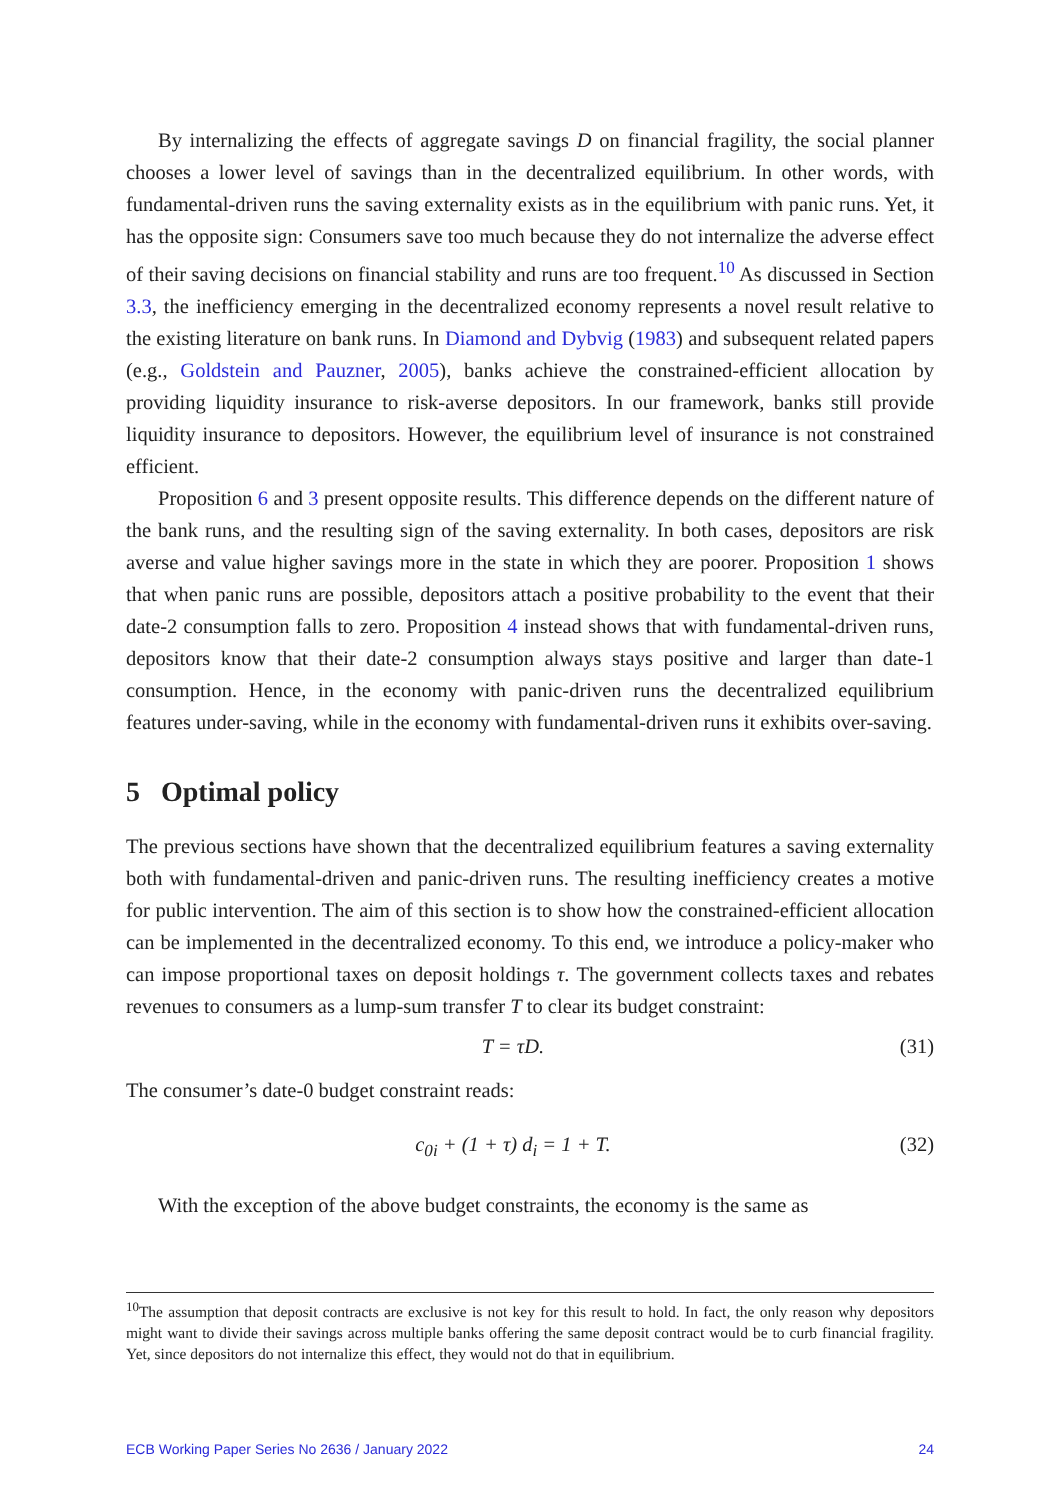By internalizing the effects of aggregate savings D on financial fragility, the social planner chooses a lower level of savings than in the decentralized equilibrium. In other words, with fundamental-driven runs the saving externality exists as in the equilibrium with panic runs. Yet, it has the opposite sign: Consumers save too much because they do not internalize the adverse effect of their saving decisions on financial stability and runs are too frequent.<sup>10</sup> As discussed in Section 3.3, the inefficiency emerging in the decentralized economy represents a novel result relative to the existing literature on bank runs. In Diamond and Dybvig (1983) and subsequent related papers (e.g., Goldstein and Pauzner, 2005), banks achieve the constrained-efficient allocation by providing liquidity insurance to risk-averse depositors. In our framework, banks still provide liquidity insurance to depositors. However, the equilibrium level of insurance is not constrained efficient.
Proposition 6 and 3 present opposite results. This difference depends on the different nature of the bank runs, and the resulting sign of the saving externality. In both cases, depositors are risk averse and value higher savings more in the state in which they are poorer. Proposition 1 shows that when panic runs are possible, depositors attach a positive probability to the event that their date-2 consumption falls to zero. Proposition 4 instead shows that with fundamental-driven runs, depositors know that their date-2 consumption always stays positive and larger than date-1 consumption. Hence, in the economy with panic-driven runs the decentralized equilibrium features under-saving, while in the economy with fundamental-driven runs it exhibits over-saving.
5 Optimal policy
The previous sections have shown that the decentralized equilibrium features a saving externality both with fundamental-driven and panic-driven runs. The resulting inefficiency creates a motive for public intervention. The aim of this section is to show how the constrained-efficient allocation can be implemented in the decentralized economy. To this end, we introduce a policy-maker who can impose proportional taxes on deposit holdings τ. The government collects taxes and rebates revenues to consumers as a lump-sum transfer T to clear its budget constraint:
T = τD. (31)
The consumer’s date-0 budget constraint reads:
c<sub>0i</sub> + (1 + τ) d<sub>i</sub> = 1 + T. (32)
With the exception of the above budget constraints, the economy is the same as
<sup>10</sup> The assumption that deposit contracts are exclusive is not key for this result to hold. In fact, the only reason why depositors might want to divide their savings across multiple banks offering the same deposit contract would be to curb financial fragility. Yet, since depositors do not internalize this effect, they would not do that in equilibrium.
ECB Working Paper Series No 2636 / January 2022 24